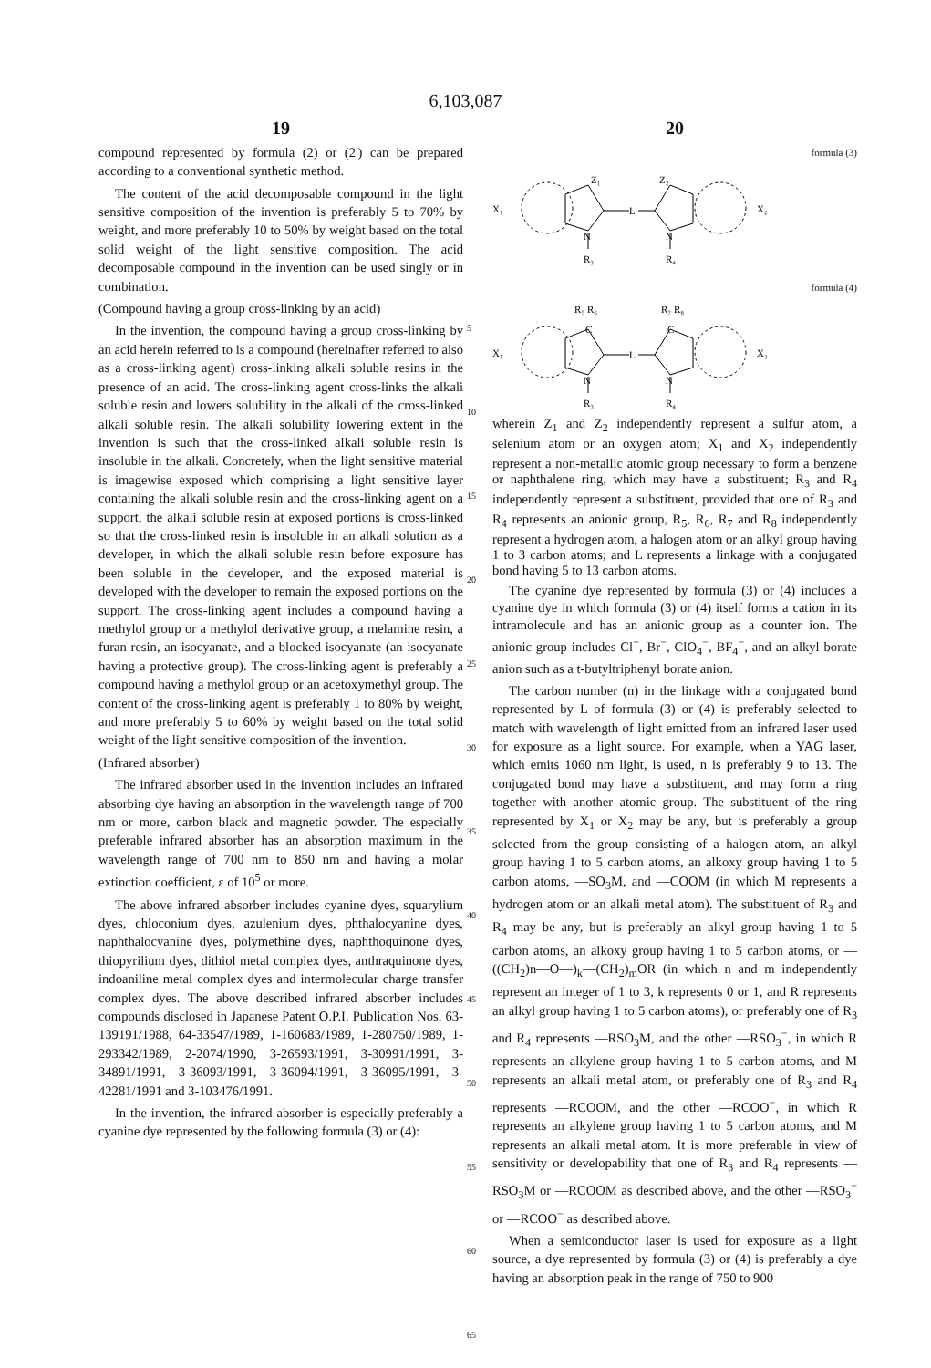6,103,087
19
compound represented by formula (2) or (2') can be prepared according to a conventional synthetic method.
The content of the acid decomposable compound in the light sensitive composition of the invention is preferably 5 to 70% by weight, and more preferably 10 to 50% by weight based on the total solid weight of the light sensitive composition. The acid decomposable compound in the invention can be used singly or in combination.
(Compound having a group cross-linking by an acid)
In the invention, the compound having a group cross-linking by an acid herein referred to is a compound (hereinafter referred to also as a cross-linking agent) cross-linking alkali soluble resins in the presence of an acid. The cross-linking agent cross-links the alkali soluble resin and lowers solubility in the alkali of the cross-linked alkali soluble resin. The alkali solubility lowering extent in the invention is such that the cross-linked alkali soluble resin is insoluble in the alkali. Concretely, when the light sensitive material is imagewise exposed which comprising a light sensitive layer containing the alkali soluble resin and the cross-linking agent on a support, the alkali soluble resin at exposed portions is cross-linked so that the cross-linked resin is insoluble in an alkali solution as a developer, in which the alkali soluble resin before exposure has been soluble in the developer, and the exposed material is developed with the developer to remain the exposed portions on the support. The cross-linking agent includes a compound having a methylol group or a methylol derivative group, a melamine resin, a furan resin, an isocyanate, and a blocked isocyanate (an isocyanate having a protective group). The cross-linking agent is preferably a compound having a methylol group or an acetoxymethyl group. The content of the cross-linking agent is preferably 1 to 80% by weight, and more preferably 5 to 60% by weight based on the total solid weight of the light sensitive composition of the invention.
(Infrared absorber)
The infrared absorber used in the invention includes an infrared absorbing dye having an absorption in the wavelength range of 700 nm or more, carbon black and magnetic powder. The especially preferable infrared absorber has an absorption maximum in the wavelength range of 700 nm to 850 nm and having a molar extinction coefficient, ε of 10<sup>5</sup> or more.
The above infrared absorber includes cyanine dyes, squarylium dyes, chloconium dyes, azulenium dyes, phthalocyanine dyes, naphthalocyanine dyes, polymethine dyes, naphthoquinone dyes, thiopyrilium dyes, dithiol metal complex dyes, anthraquinone dyes, indoaniline metal complex dyes and intermolecular charge transfer complex dyes. The above described infrared absorber includes compounds disclosed in Japanese Patent O.P.I. Publication Nos. 63-139191/1988, 64-33547/1989, 1-160683/1989, 1-280750/1989, 1-293342/1989, 2-2074/1990, 3-26593/1991, 3-30991/1991, 3-34891/1991, 3-36093/1991, 3-36094/1991, 3-36095/1991, 3-42281/1991 and 3-103476/1991.
In the invention, the infrared absorber is especially preferably a cyanine dye represented by the following formula (3) or (4):
5
10
15
20
25
30
35
40
45
50
55
60
65
20
formula (3)
X₁
Z₁
L
Z₂
X₂
N
N
R₃
R₄
formula (4)
X₁
R₅ R₆
C
L
R₇ R₈
C
X₂
N
N
R₃
R₄
wherein Z<sub>1</sub> and Z<sub>2</sub> independently represent a sulfur atom, a selenium atom or an oxygen atom; X<sub>1</sub> and X<sub>2</sub> independently represent a non-metallic atomic group necessary to form a benzene or naphthalene ring, which may have a substituent; R<sub>3</sub> and R<sub>4</sub> independently represent a substituent, provided that one of R<sub>3</sub> and R<sub>4</sub> represents an anionic group, R<sub>5</sub>, R<sub>6</sub>, R<sub>7</sub> and R<sub>8</sub> independently represent a hydrogen atom, a halogen atom or an alkyl group having 1 to 3 carbon atoms; and L represents a linkage with a conjugated bond having 5 to 13 carbon atoms.
The cyanine dye represented by formula (3) or (4) includes a cyanine dye in which formula (3) or (4) itself forms a cation in its intramolecule and has an anionic group as a counter ion. The anionic group includes Cl<sup>−</sup>, Br<sup>−</sup>, ClO<sub>4</sub><sup>−</sup>, BF<sub>4</sub><sup>−</sup>, and an alkyl borate anion such as a t-butyltriphenyl borate anion.
The carbon number (n) in the linkage with a conjugated bond represented by L of formula (3) or (4) is preferably selected to match with wavelength of light emitted from an infrared laser used for exposure as a light source. For example, when a YAG laser, which emits 1060 nm light, is used, n is preferably 9 to 13. The conjugated bond may have a substituent, and may form a ring together with another atomic group. The substituent of the ring represented by X<sub>1</sub> or X<sub>2</sub> may be any, but is preferably a group selected from the group consisting of a halogen atom, an alkyl group having 1 to 5 carbon atoms, an alkoxy group having 1 to 5 carbon atoms, —SO<sub>3</sub>M, and —COOM (in which M represents a hydrogen atom or an alkali metal atom). The substituent of R<sub>3</sub> and R<sub>4</sub> may be any, but is preferably an alkyl group having 1 to 5 carbon atoms, an alkoxy group having 1 to 5 carbon atoms, or —((CH<sub>2</sub>)n—O—)<sub>k</sub>—(CH<sub>2</sub>)<sub>m</sub>OR (in which n and m independently represent an integer of 1 to 3, k represents 0 or 1, and R represents an alkyl group having 1 to 5 carbon atoms), or preferably one of R<sub>3</sub> and R<sub>4</sub> represents —RSO<sub>3</sub>M, and the other —RSO<sub>3</sub><sup>−</sup>, in which R represents an alkylene group having 1 to 5 carbon atoms, and M represents an alkali metal atom, or preferably one of R<sub>3</sub> and R<sub>4</sub> represents —RCOOM, and the other —RCOO<sup>−</sup>, in which R represents an alkylene group having 1 to 5 carbon atoms, and M represents an alkali metal atom. It is more preferable in view of sensitivity or developability that one of R<sub>3</sub> and R<sub>4</sub> represents —RSO<sub>3</sub>M or —RCOOM as described above, and the other —RSO<sub>3</sub><sup>−</sup> or —RCOO<sup>−</sup> as described above.
When a semiconductor laser is used for exposure as a light source, a dye represented by formula (3) or (4) is preferably a dye having an absorption peak in the range of 750 to 900